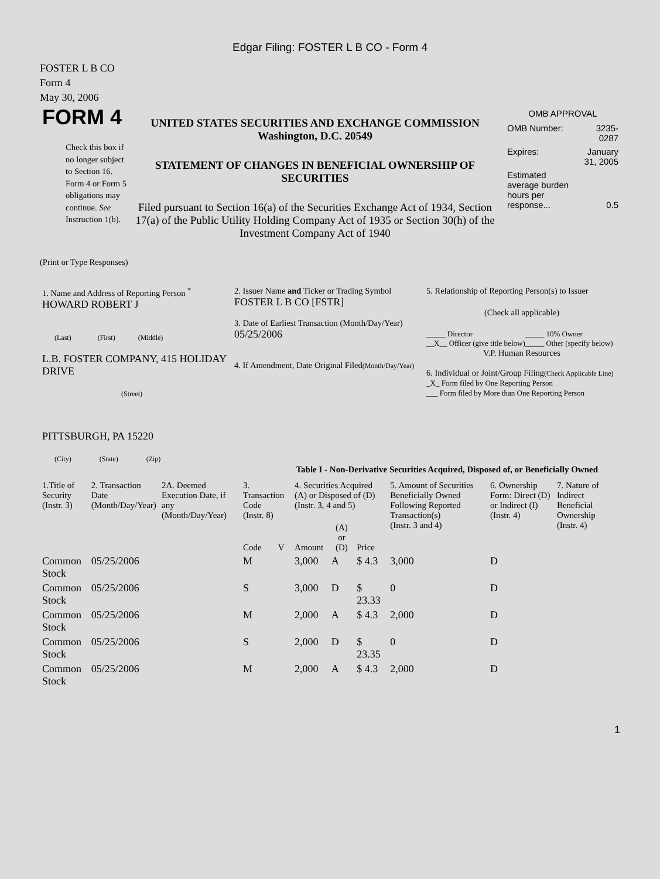Edgar Filing: FOSTER L B CO - Form 4
FOSTER L B CO
Form 4
May 30, 2006
FORM 4
Check this box if no longer subject to Section 16. Form 4 or Form 5 obligations may continue. See Instruction 1(b).
UNITED STATES SECURITIES AND EXCHANGE COMMISSION
Washington, D.C. 20549
STATEMENT OF CHANGES IN BENEFICIAL OWNERSHIP OF SECURITIES
Filed pursuant to Section 16(a) of the Securities Exchange Act of 1934, Section 17(a) of the Public Utility Holding Company Act of 1935 or Section 30(h) of the Investment Company Act of 1940
OMB APPROVAL
| OMB Number: | 3235-0287 |
| Expires: | January 31, 2005 |
| Estimated average burden hours per response... | 0.5 |
(Print or Type Responses)
| 1. Name and Address of Reporting Person <sup>*</sup> HOWARD ROBERT J (Last) (First) (Middle) L.B. FOSTER COMPANY, 415 HOLIDAY DRIVE (Street) PITTSBURGH, PA 15220 (City) (State) (Zip) | 2. Issuer Name and Ticker or Trading Symbol FOSTER L B CO [FSTR] 3. Date of Earliest Transaction (Month/Day/Year) 05/25/2006 4. If Amendment, Date Original Filed (Month/Day/Year) | 5. Relationship of Reporting Person(s) to Issuer (Check all applicable) / _____ Director / _____ 10% Owner / / __X__ Officer (give title below) / _____ Other (specify below) / V.P. Human Resources 6. Individual or Joint/Group Filing (Check Applicable Line) _X_ Form filed by One Reporting Person ___ Form filed by More than One Reporting Person |
Table I - Non-Derivative Securities Acquired, Disposed of, or Beneficially Owned
| 1.Title of Security (Instr. 3) | 2. Transaction Date (Month/Day/Year) | 2A. Deemed Execution Date, if any (Month/Day/Year) | 3. Transaction Code (Instr. 8) | | 4. Securities Acquired (A) or Disposed of (D) (Instr. 3, 4 and 5) | | | 5. Amount of Securities Beneficially Owned Following Reported Transaction(s) (Instr. 3 and 4) | 6. Ownership Form: Direct (D) or Indirect (I) (Instr. 4) | 7. Nature of Indirect Beneficial Ownership (Instr. 4) |
| --- | --- | --- | --- | --- | --- | --- | --- | --- | --- | --- |
| | | | Code | V | Amount | (A) or (D) | Price | | | |
| Common Stock | 05/25/2006 | | M | | 3,000 | A | $ 4.3 | 3,000 | D | |
| Common Stock | 05/25/2006 | | S | | 3,000 | D | $ 23.33 | 0 | D | |
| Common Stock | 05/25/2006 | | M | | 2,000 | A | $ 4.3 | 2,000 | D | |
| Common Stock | 05/25/2006 | | S | | 2,000 | D | $ 23.35 | 0 | D | |
| Common Stock | 05/25/2006 | | M | | 2,000 | A | $ 4.3 | 2,000 | D | |
1